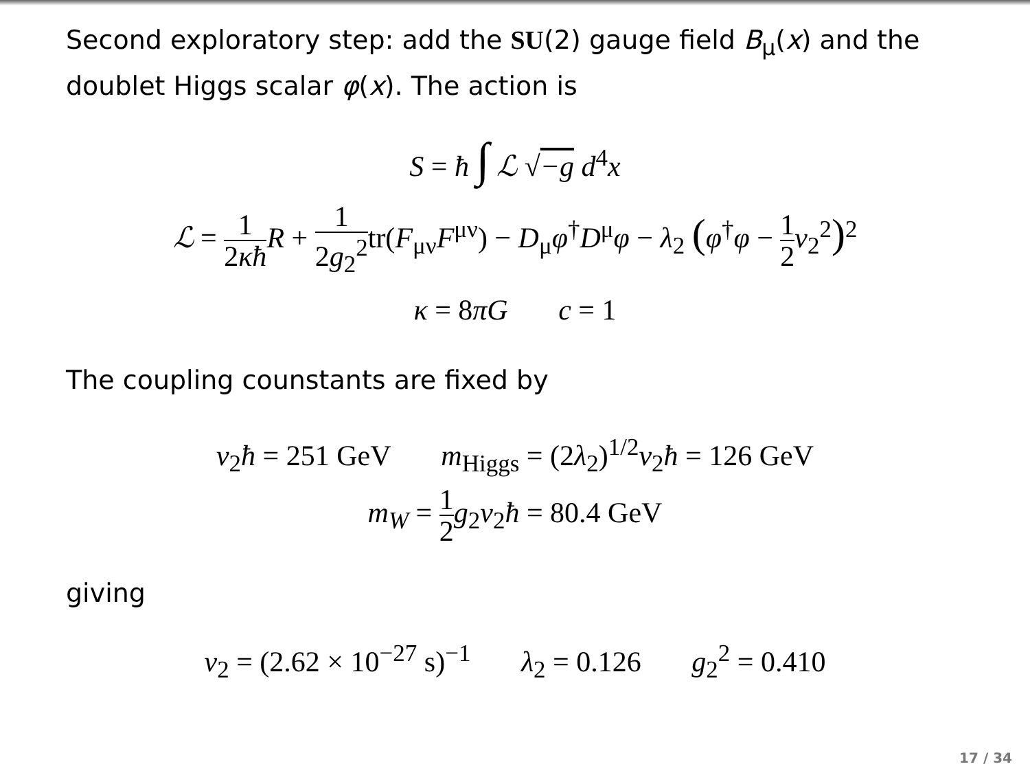Second exploratory step: add the SU(2) gauge field B<sub>μ</sub>(x) and the doublet Higgs scalar φ(x). The action is
S = ħ ∫ ℒ √−g d<sup>4</sup>x
ℒ = 1 2κħ R + 1 2g<sub>2</sub><sup>2</sup>tr(F<sub>μν</sub>F<sup>μν</sup>) − D<sub>μ</sub>φ<sup>†</sup>D<sup>μ</sup>φ − λ<sub>2</sub> (φ<sup>†</sup>φ − 1 2 v<sub>2</sub><sup>2</sup>)<sup>2</sup>
κ = 8πG c = 1
The coupling counstants are fixed by
v<sub>2</sub>ħ = 251 GeV m<sub>Higgs</sub> = (2λ<sub>2</sub>)<sup>1/2</sup>v<sub>2</sub>ħ = 126 GeV
m<sub>W</sub> = 1 2 g<sub>2</sub>v<sub>2</sub>ħ = 80.4 GeV
giving
v<sub>2</sub> = (2.62 × 10<sup>−27</sup> s)<sup>−1</sup> λ<sub>2</sub> = 0.126 g<sub>2</sub><sup>2</sup> = 0.410
17 / 34